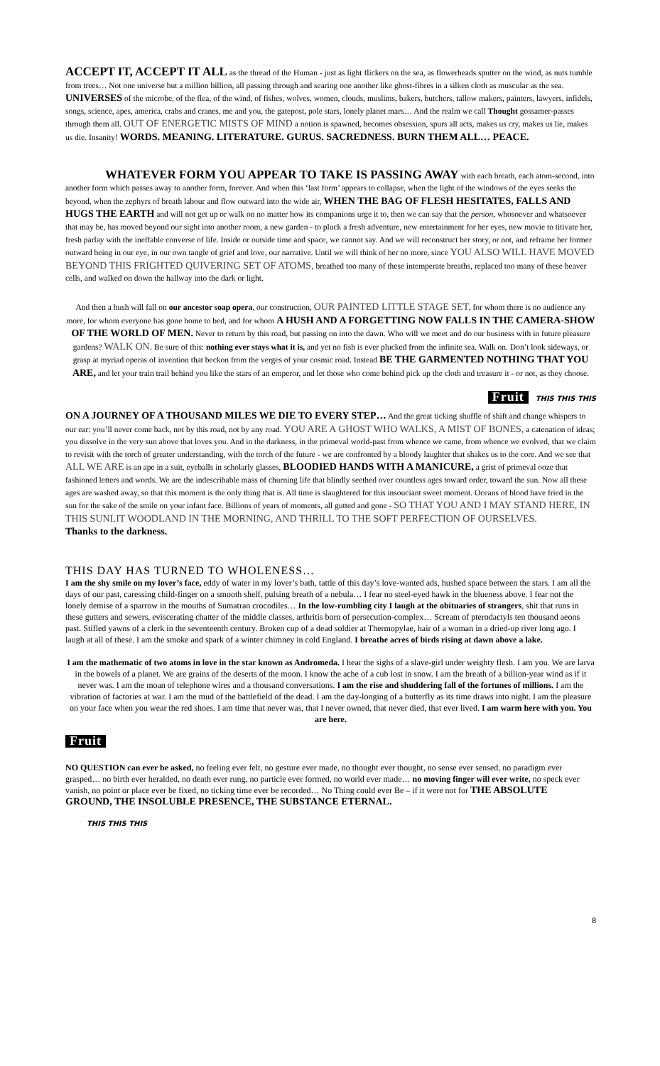ACCEPT IT, ACCEPT IT ALL as the thread of the Human - just as light flickers on the sea, as flowerheads sputter on the wind, as nuts tumble from trees… Not one universe but a million billion, all passing through and searing one another like ghost-fibres in a silken cloth as muscular as the sea. UNIVERSES of the microbe, of the flea, of the wind, of fishes, wolves, women, clouds, muslims, bakers, butchers, tallow makers, painters, lawyers, infidels, songs, science, apes, america, crabs and cranes, me and you, the gatepost, pole stars, lonely planet mars… And the realm we call Thought gossamer-passes through them all. OUT OF ENERGETIC MISTS OF MIND a notion is spawned, becomes obsession, spurs all acts, makes us cry, makes us lie, makes us die. Insanity! WORDS. MEANING. LITERATURE. GURUS. SACREDNESS. BURN THEM ALL… PEACE.
WHATEVER FORM YOU APPEAR TO TAKE IS PASSING AWAY with each breath, each atom-second, into another form which passes away to another form, forever. And when this ‘last form’ appears to collapse, when the light of the windows of the eyes seeks the beyond, when the zephyrs of breath labour and flow outward into the wide air, WHEN THE BAG OF FLESH HESITATES, FALLS AND HUGS THE EARTH and will not get up or walk on no matter how its companions urge it to, then we can say that the person, whosoever and whatsoever that may be, has moved beyond our sight into another room, a new garden - to pluck a fresh adventure, new entertainment for her eyes, new movie to titivate her, fresh parlay with the ineffable converse of life. Inside or outside time and space, we cannot say. And we will reconstruct her story, or not, and reframe her former outward being in our eye, in our own tangle of grief and love, our narrative. Until we will think of her no more, since YOU ALSO WILL HAVE MOVED BEYOND THIS FRIGHTED QUIVERING SET OF ATOMS, breathed too many of these intemperate breaths, replaced too many of these beaver cells, and walked on down the hallway into the dark or light.
And then a hush will fall on our ancestor soap opera, our construction, OUR PAINTED LITTLE STAGE SET, for whom there is no audience any more, for whom everyone has gone home to bed, and for whom A HUSH AND A FORGETTING NOW FALLS IN THE CAMERA-SHOW OF THE WORLD OF MEN. Never to return by this road, but passing on into the dawn. Who will we meet and do our business with in future pleasure gardens? WALK ON. Be sure of this: nothing ever stays what it is, and yet no fish is ever plucked from the infinite sea. Walk on. Don’t look sideways, or grasp at myriad operas of invention that beckon from the verges of your cosmic road. Instead BE THE GARMENTED NOTHING THAT YOU ARE, and let your train trail behind you like the stars of an emperor, and let those who come behind pick up the cloth and treasure it - or not, as they choose.
Fruit THIS THIS THIS
ON A JOURNEY OF A THOUSAND MILES WE DIE TO EVERY STEP… And the great ticking shuffle of shift and change whispers to our ear: you’ll never come back, not by this road, not by any road. YOU ARE A GHOST WHO WALKS, A MIST OF BONES, a catenation of ideas; you dissolve in the very sun above that loves you. And in the darkness, in the primeval world-past from whence we came, from whence we evolved, that we claim to revisit with the torch of greater understanding, with the torch of the future - we are confronted by a bloody laughter that shakes us to the core. And we see that ALL WE ARE is an ape in a suit, eyeballs in scholarly glasses, BLOODIED HANDS WITH A MANICURE, a grist of primeval ooze that fashioned letters and words. We are the indescribable mass of churning life that blindly seethed over countless ages toward order, toward the sun. Now all these ages are washed away, so that this moment is the only thing that is. All time is slaughtered for this insouciant sweet moment. Oceans of blood have fried in the sun for the sake of the smile on your infant face. Billions of years of moments, all gutted and gone - SO THAT YOU AND I MAY STAND HERE, IN THIS SUNLIT WOODLAND IN THE MORNING, AND THRILL TO THE SOFT PERFECTION OF OURSELVES.
Thanks to the darkness.
THIS DAY HAS TURNED TO WHOLENESS…
I am the shy smile on my lover’s face, eddy of water in my lover’s bath, tattle of this day’s love-wanted ads, hushed space between the stars. I am all the days of our past, caressing child-finger on a smooth shelf, pulsing breath of a nebula… I fear no steel-eyed hawk in the blueness above. I fear not the lonely demise of a sparrow in the mouths of Sumatran crocodiles… In the low-rumbling city I laugh at the obituaries of strangers, shit that runs in these gutters and sewers, eviscerating chatter of the middle classes, arthritis born of persecution-complex… Scream of pterodactyls ten thousand aeons past. Stifled yawns of a clerk in the seventeenth century. Broken cup of a dead soldier at Thermopylae, hair of a woman in a dried-up river long ago. I laugh at all of these. I am the smoke and spark of a winter chimney in cold England. I breathe acres of birds rising at dawn above a lake.
I am the mathematic of two atoms in love in the star known as Andromeda. I hear the sighs of a slave-girl under weighty flesh. I am you. We are larva in the bowels of a planet. We are grains of the deserts of the moon. I know the ache of a cub lost in snow. I am the breath of a billion-year wind as if it never was. I am the moan of telephone wires and a thousand conversations. I am the rise and shuddering fall of the fortunes of millions. I am the vibration of factories at war. I am the mud of the battlefield of the dead. I am the day-longing of a butterfly as its time draws into night. I am the pleasure on your face when you wear the red shoes. I am time that never was, that I never owned, that never died, that ever lived. I am warm here with you. You are here.
Fruit
NO QUESTION can ever be asked, no feeling ever felt, no gesture ever made, no thought ever thought, no sense ever sensed, no paradigm ever grasped… no birth ever heralded, no death ever rung, no particle ever formed, no world ever made… no moving finger will ever write, no speck ever vanish, no point or place ever be fixed, no ticking time ever be recorded… No Thing could ever Be – if it were not for THE ABSOLUTE GROUND, THE INSOLUBLE PRESENCE, THE SUBSTANCE ETERNAL.
THIS THIS THIS
8